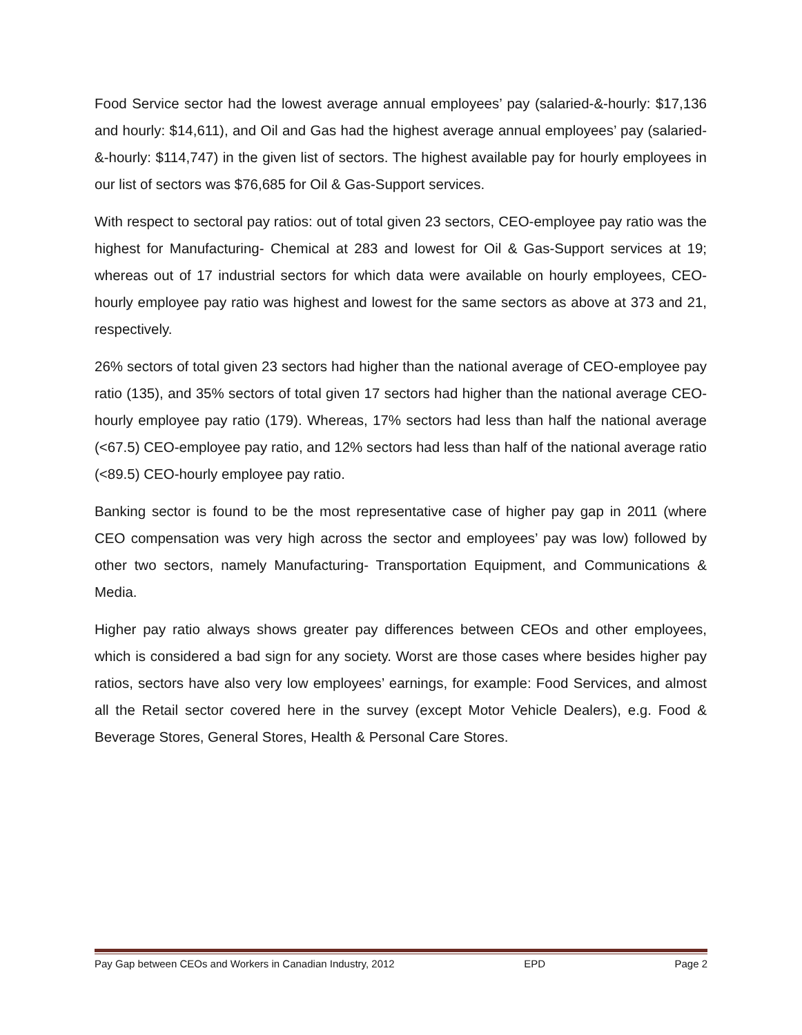Food Service sector had the lowest average annual employees’ pay (salaried-&-hourly: $17,136 and hourly: $14,611), and Oil and Gas had the highest average annual employees’ pay (salaried-&-hourly: $114,747) in the given list of sectors. The highest available pay for hourly employees in our list of sectors was $76,685 for Oil & Gas-Support services.
With respect to sectoral pay ratios: out of total given 23 sectors, CEO-employee pay ratio was the highest for Manufacturing- Chemical at 283 and lowest for Oil & Gas-Support services at 19; whereas out of 17 industrial sectors for which data were available on hourly employees, CEO-hourly employee pay ratio was highest and lowest for the same sectors as above at 373 and 21, respectively.
26% sectors of total given 23 sectors had higher than the national average of CEO-employee pay ratio (135), and 35% sectors of total given 17 sectors had higher than the national average CEO-hourly employee pay ratio (179). Whereas, 17% sectors had less than half the national average (<67.5) CEO-employee pay ratio, and 12% sectors had less than half of the national average ratio (<89.5) CEO-hourly employee pay ratio.
Banking sector is found to be the most representative case of higher pay gap in 2011 (where CEO compensation was very high across the sector and employees’ pay was low) followed by other two sectors, namely Manufacturing- Transportation Equipment, and Communications & Media.
Higher pay ratio always shows greater pay differences between CEOs and other employees, which is considered a bad sign for any society. Worst are those cases where besides higher pay ratios, sectors have also very low employees’ earnings, for example: Food Services, and almost all the Retail sector covered here in the survey (except Motor Vehicle Dealers), e.g. Food & Beverage Stores, General Stores, Health & Personal Care Stores.
Pay Gap between CEOs and Workers in Canadian Industry, 2012 EPD Page 2